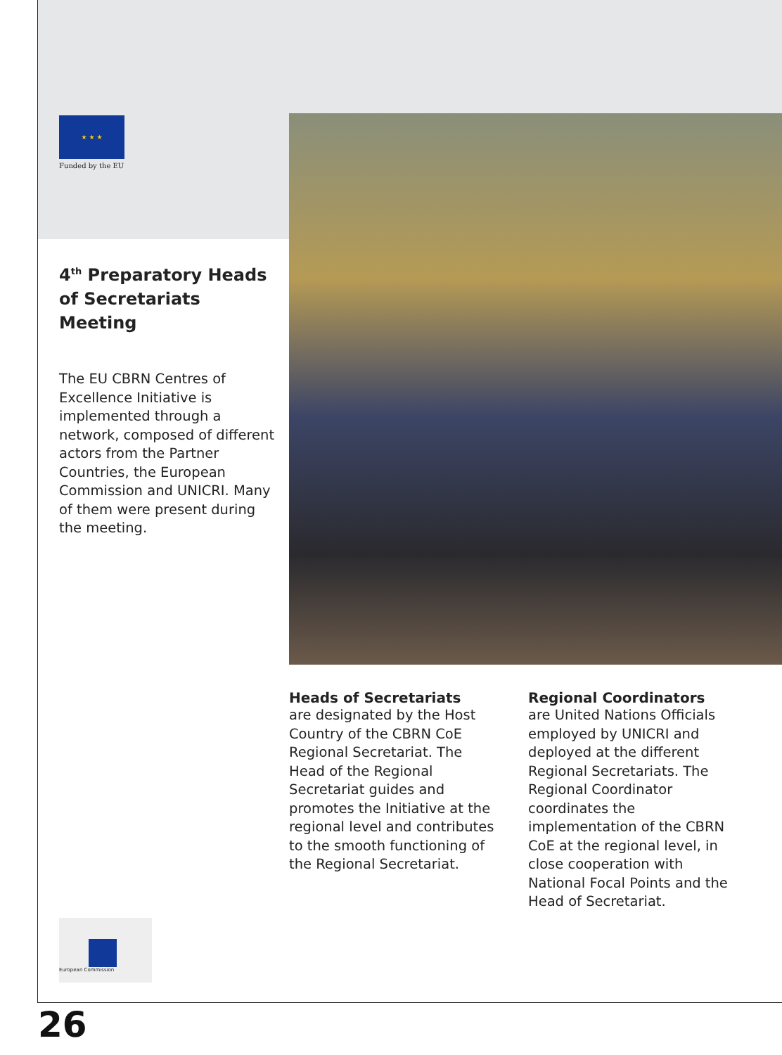★ ★ ★
Funded by the EU
4<sup>th</sup> Preparatory Heads of Secretariats Meeting
The EU CBRN Centres of Excellence Initiative is implemented through a network, composed of different actors from the Partner Countries, the European Commission and UNICRI. Many of them were present during the meeting.
Heads of Secretariats
are designated by the Host Country of the CBRN CoE Regional Secretariat. The Head of the Regional Secretariat guides and promotes the Initiative at the regional level and contributes to the smooth functioning of the Regional Secretariat.
Regional Coordinators
are United Nations Officials employed by UNICRI and deployed at the different Regional Secretariats. The Regional Coordinator coordinates the implementation of the CBRN CoE at the regional level, in close cooperation with National Focal Points and the Head of Secretariat.
European Commission
26